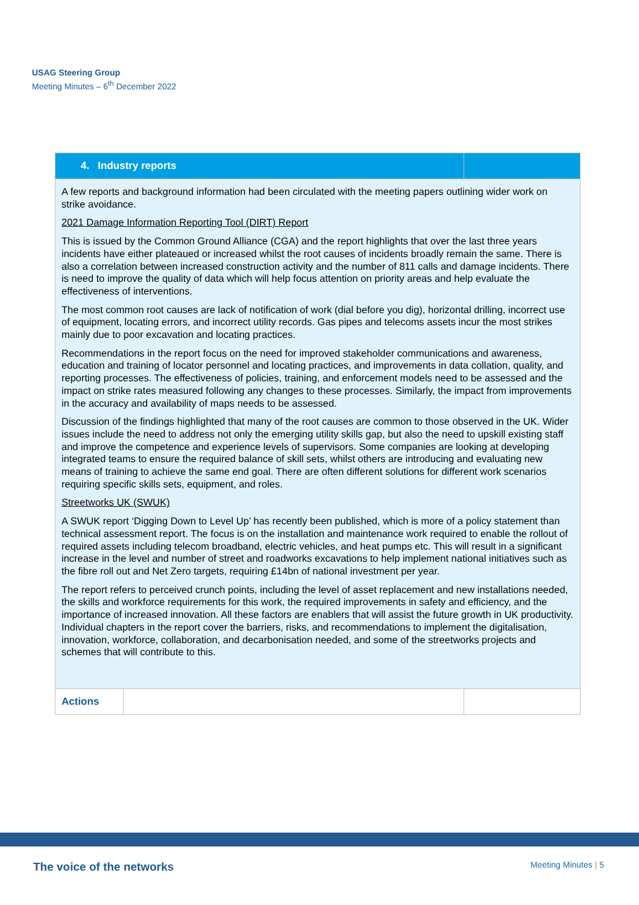USAG Steering Group
Meeting Minutes – 6<sup>th</sup> December 2022
| 4. Industry reports | | |
| --- | --- | --- |
| A few reports and background information had been circulated with the meeting papers outlining wider work on strike avoidance. 2021 Damage Information Reporting Tool (DIRT) Report This is issued by the Common Ground Alliance (CGA) and the report highlights that over the last three years incidents have either plateaued or increased whilst the root causes of incidents broadly remain the same. There is also a correlation between increased construction activity and the number of 811 calls and damage incidents. There is need to improve the quality of data which will help focus attention on priority areas and help evaluate the effectiveness of interventions. The most common root causes are lack of notification of work (dial before you dig), horizontal drilling, incorrect use of equipment, locating errors, and incorrect utility records. Gas pipes and telecoms assets incur the most strikes mainly due to poor excavation and locating practices. Recommendations in the report focus on the need for improved stakeholder communications and awareness, education and training of locator personnel and locating practices, and improvements in data collation, quality, and reporting processes. The effectiveness of policies, training, and enforcement models need to be assessed and the impact on strike rates measured following any changes to these processes. Similarly, the impact from improvements in the accuracy and availability of maps needs to be assessed. Discussion of the findings highlighted that many of the root causes are common to those observed in the UK. Wider issues include the need to address not only the emerging utility skills gap, but also the need to upskill existing staff and improve the competence and experience levels of supervisors. Some companies are looking at developing integrated teams to ensure the required balance of skill sets, whilst others are introducing and evaluating new means of training to achieve the same end goal. There are often different solutions for different work scenarios requiring specific skills sets, equipment, and roles. Streetworks UK (SWUK) A SWUK report ‘Digging Down to Level Up’ has recently been published, which is more of a policy statement than technical assessment report. The focus is on the installation and maintenance work required to enable the rollout of required assets including telecom broadband, electric vehicles, and heat pumps etc. This will result in a significant increase in the level and number of street and roadworks excavations to help implement national initiatives such as the fibre roll out and Net Zero targets, requiring £14bn of national investment per year. The report refers to perceived crunch points, including the level of asset replacement and new installations needed, the skills and workforce requirements for this work, the required improvements in safety and efficiency, and the importance of increased innovation. All these factors are enablers that will assist the future growth in UK productivity. Individual chapters in the report cover the barriers, risks, and recommendations to implement the digitalisation, innovation, workforce, collaboration, and decarbonisation needed, and some of the streetworks projects and schemes that will contribute to this. | | |
| Actions | | |
The voice of the networks Meeting Minutes | 5